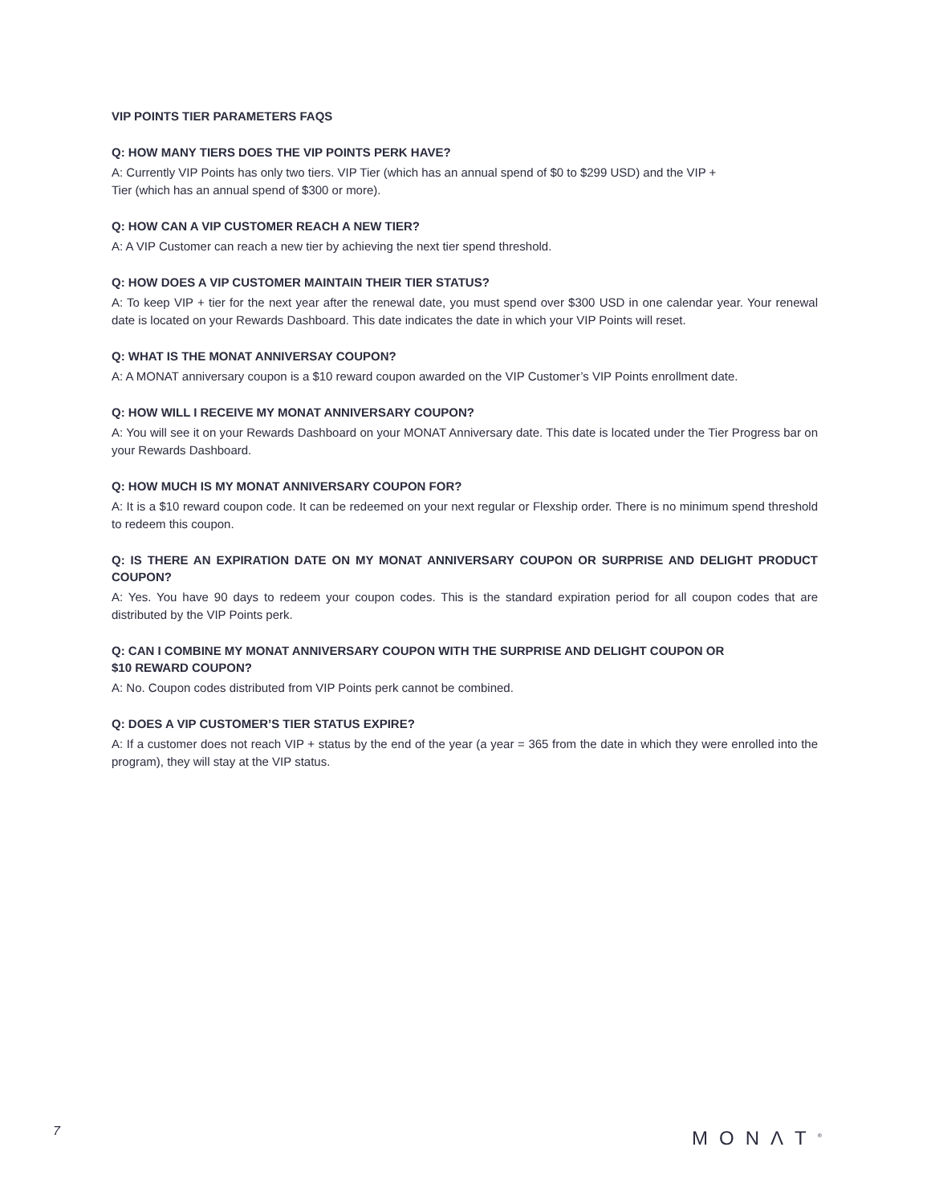VIP POINTS TIER PARAMETERS FAQS
Q: HOW MANY TIERS DOES THE VIP POINTS PERK HAVE?
A: Currently VIP Points has only two tiers. VIP Tier (which has an annual spend of $0 to $299 USD) and the VIP +
Tier (which has an annual spend of $300 or more).
Q: HOW CAN A VIP CUSTOMER REACH A NEW TIER?
A: A VIP Customer can reach a new tier by achieving the next tier spend threshold.
Q: HOW DOES A VIP CUSTOMER MAINTAIN THEIR TIER STATUS?
A: To keep VIP + tier for the next year after the renewal date, you must spend over $300 USD in one calendar year. Your renewal date is located on your Rewards Dashboard. This date indicates the date in which your VIP Points will reset.
Q: WHAT IS THE MONAT ANNIVERSAY COUPON?
A: A MONAT anniversary coupon is a $10 reward coupon awarded on the VIP Customer’s VIP Points enrollment date.
Q: HOW WILL I RECEIVE MY MONAT ANNIVERSARY COUPON?
A: You will see it on your Rewards Dashboard on your MONAT Anniversary date. This date is located under the Tier Progress bar on your Rewards Dashboard.
Q: HOW MUCH IS MY MONAT ANNIVERSARY COUPON FOR?
A: It is a $10 reward coupon code. It can be redeemed on your next regular or Flexship order. There is no minimum spend threshold to redeem this coupon.
Q: IS THERE AN EXPIRATION DATE ON MY MONAT ANNIVERSARY COUPON OR SURPRISE AND DELIGHT PRODUCT COUPON?
A: Yes. You have 90 days to redeem your coupon codes. This is the standard expiration period for all coupon codes that are distributed by the VIP Points perk.
Q: CAN I COMBINE MY MONAT ANNIVERSARY COUPON WITH THE SURPRISE AND DELIGHT COUPON OR
$10 REWARD COUPON?
A: No. Coupon codes distributed from VIP Points perk cannot be combined.
Q: DOES A VIP CUSTOMER’S TIER STATUS EXPIRE?
A: If a customer does not reach VIP + status by the end of the year (a year = 365 from the date in which they were enrolled into the program), they will stay at the VIP status.
7 MONΛT<sup>®</sup>